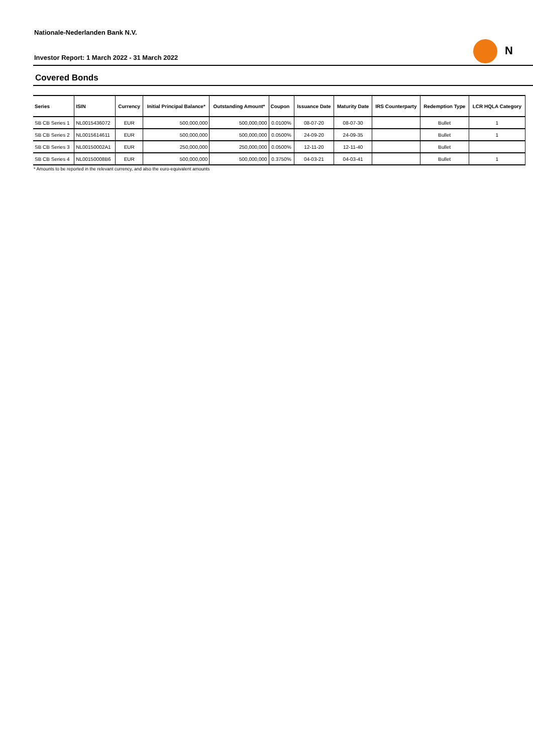Nationale-Nederlanden Bank N.V.
N
Investor Report: 1 March 2022 - 31 March 2022
Covered Bonds
| Series | ISIN | Currency | Initial Principal Balance* | Outstanding Amount* | Coupon | Issuance Date | Maturity Date | IRS Counterparty | Redemption Type | LCR HQLA Category |
| --- | --- | --- | --- | --- | --- | --- | --- | --- | --- | --- |
| SB CB Series 1 | NL0015436072 | EUR | 500,000,000 | 500,000,000 | 0.0100% | 08-07-20 | 08-07-30 | | Bullet | 1 |
| SB CB Series 2 | NL0015614611 | EUR | 500,000,000 | 500,000,000 | 0.0500% | 24-09-20 | 24-09-35 | | Bullet | 1 |
| SB CB Series 3 | NL00150002A1 | EUR | 250,000,000 | 250,000,000 | 0.0500% | 12-11-20 | 12-11-40 | | Bullet | |
| SB CB Series 4 | NL00150008B6 | EUR | 500,000,000 | 500,000,000 | 0.3750% | 04-03-21 | 04-03-41 | | Bullet | 1 |
* Amounts to be reported in the relevant currency, and also the euro-equivalent amounts